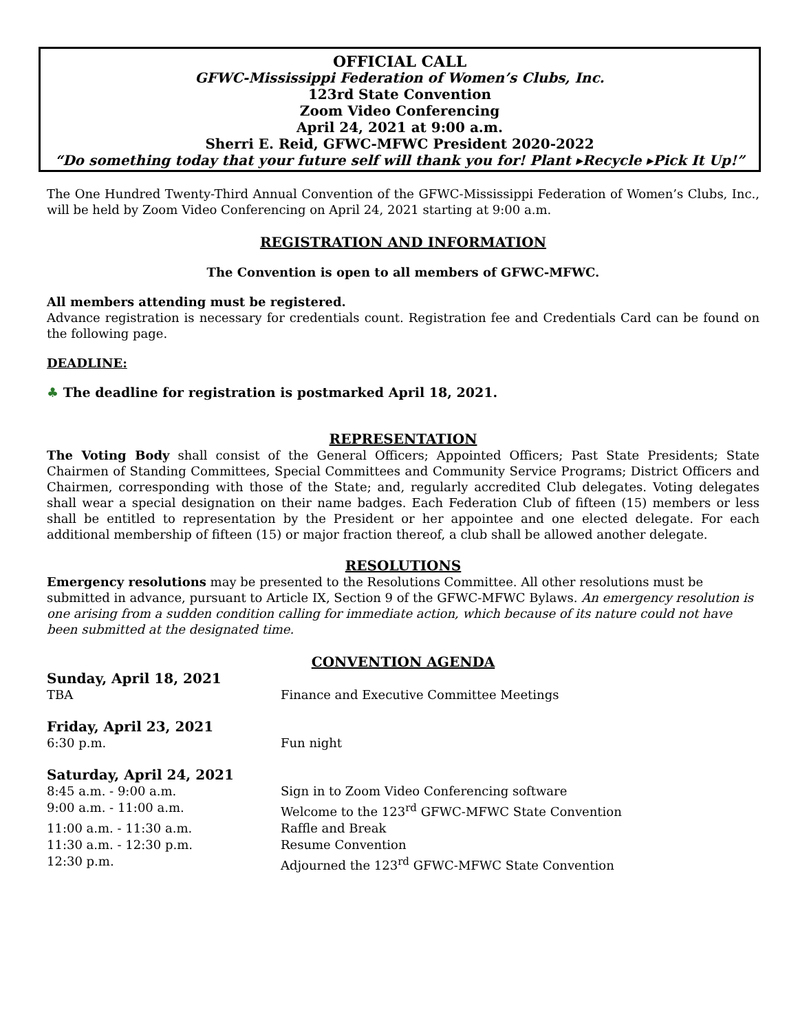OFFICIAL CALL
GFWC-Mississippi Federation of Women’s Clubs, Inc.
123rd State Convention
Zoom Video Conferencing
April 24, 2021 at 9:00 a.m.
Sherri E. Reid, GFWC-MFWC President 2020-2022
“Do something today that your future self will thank you for! Plant ▸Recycle ▸Pick It Up!”
The One Hundred Twenty-Third Annual Convention of the GFWC-Mississippi Federation of Women’s Clubs, Inc., will be held by Zoom Video Conferencing on April 24, 2021 starting at 9:00 a.m.
REGISTRATION AND INFORMATION
The Convention is open to all members of GFWC-MFWC.
All members attending must be registered.
Advance registration is necessary for credentials count. Registration fee and Credentials Card can be found on the following page.
DEADLINE:
♣ The deadline for registration is postmarked April 18, 2021.
REPRESENTATION
The Voting Body shall consist of the General Officers; Appointed Officers; Past State Presidents; State Chairmen of Standing Committees, Special Committees and Community Service Programs; District Officers and Chairmen, corresponding with those of the State; and, regularly accredited Club delegates. Voting delegates shall wear a special designation on their name badges. Each Federation Club of fifteen (15) members or less shall be entitled to representation by the President or her appointee and one elected delegate. For each additional membership of fifteen (15) or major fraction thereof, a club shall be allowed another delegate.
RESOLUTIONS
Emergency resolutions may be presented to the Resolutions Committee. All other resolutions must be submitted in advance, pursuant to Article IX, Section 9 of the GFWC-MFWC Bylaws. An emergency resolution is one arising from a sudden condition calling for immediate action, which because of its nature could not have been submitted at the designated time.
CONVENTION AGENDA
| Sunday, April 18, 2021 | |
| TBA | Finance and Executive Committee Meetings |
| Friday, April 23, 2021 | |
| 6:30 p.m. | Fun night |
| Saturday, April 24, 2021 | |
| 8:45 a.m. - 9:00 a.m. | Sign in to Zoom Video Conferencing software |
| 9:00 a.m. - 11:00 a.m. | Welcome to the 123<sup>rd</sup> GFWC-MFWC State Convention |
| 11:00 a.m. - 11:30 a.m. | Raffle and Break |
| 11:30 a.m. - 12:30 p.m. | Resume Convention |
| 12:30 p.m. | Adjourned the 123<sup>rd</sup> GFWC-MFWC State Convention |